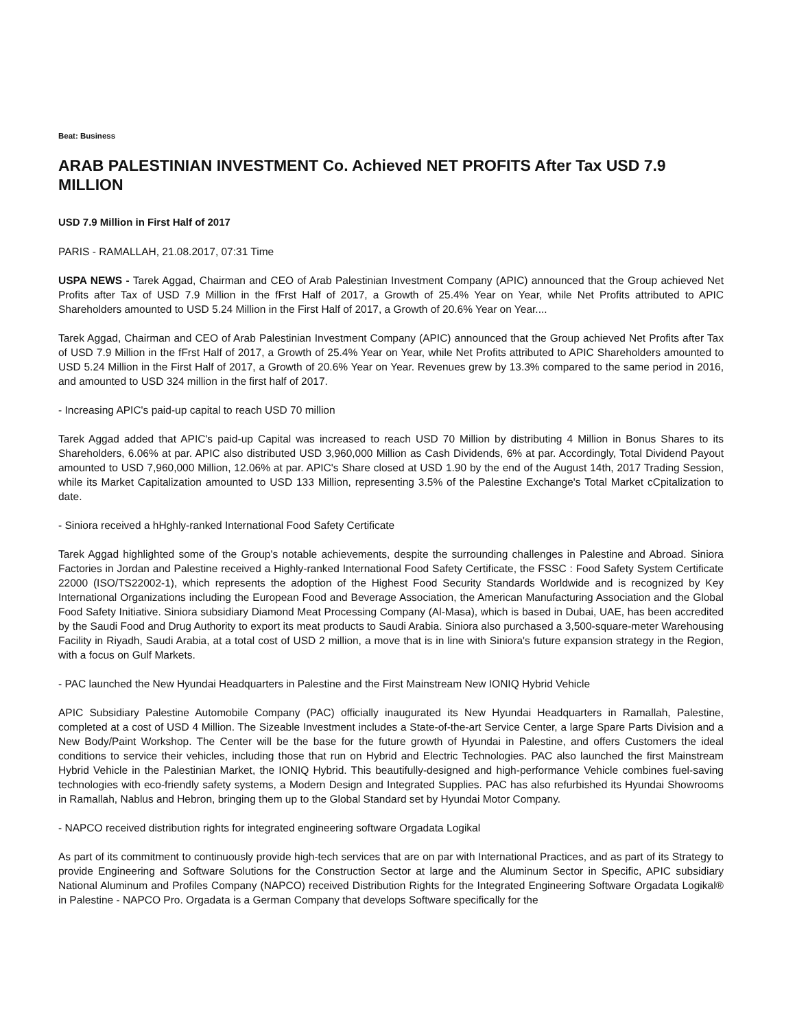Beat: Business
ARAB PALESTINIAN INVESTMENT Co. Achieved NET PROFITS After Tax USD 7.9 MILLION
USD 7.9 Million in First Half of 2017
PARIS - RAMALLAH, 21.08.2017, 07:31 Time
USPA NEWS - Tarek Aggad, Chairman and CEO of Arab Palestinian Investment Company (APIC) announced that the Group achieved Net Profits after Tax of USD 7.9 Million in the fFrst Half of 2017, a Growth of 25.4% Year on Year, while Net Profits attributed to APIC Shareholders amounted to USD 5.24 Million in the First Half of 2017, a Growth of 20.6% Year on Year....
Tarek Aggad, Chairman and CEO of Arab Palestinian Investment Company (APIC) announced that the Group achieved Net Profits after Tax of USD 7.9 Million in the fFrst Half of 2017, a Growth of 25.4% Year on Year, while Net Profits attributed to APIC Shareholders amounted to USD 5.24 Million in the First Half of 2017, a Growth of 20.6% Year on Year. Revenues grew by 13.3% compared to the same period in 2016, and amounted to USD 324 million in the first half of 2017.
- Increasing APIC's paid-up capital to reach USD 70 million
Tarek Aggad added that APIC's paid-up Capital was increased to reach USD 70 Million by distributing 4 Million in Bonus Shares to its Shareholders, 6.06% at par. APIC also distributed USD 3,960,000 Million as Cash Dividends, 6% at par. Accordingly, Total Dividend Payout amounted to USD 7,960,000 Million, 12.06% at par. APIC's Share closed at USD 1.90 by the end of the August 14th, 2017 Trading Session, while its Market Capitalization amounted to USD 133 Million, representing 3.5% of the Palestine Exchange's Total Market cCpitalization to date.
- Siniora received a hHghly-ranked International Food Safety Certificate
Tarek Aggad highlighted some of the Group's notable achievements, despite the surrounding challenges in Palestine and Abroad. Siniora Factories in Jordan and Palestine received a Highly-ranked International Food Safety Certificate, the FSSC : Food Safety System Certificate 22000 (ISO/TS22002-1), which represents the adoption of the Highest Food Security Standards Worldwide and is recognized by Key International Organizations including the European Food and Beverage Association, the American Manufacturing Association and the Global Food Safety Initiative. Siniora subsidiary Diamond Meat Processing Company (Al-Masa), which is based in Dubai, UAE, has been accredited by the Saudi Food and Drug Authority to export its meat products to Saudi Arabia. Siniora also purchased a 3,500-square-meter Warehousing Facility in Riyadh, Saudi Arabia, at a total cost of USD 2 million, a move that is in line with Siniora's future expansion strategy in the Region, with a focus on Gulf Markets.
- PAC launched the New Hyundai Headquarters in Palestine and the First Mainstream New IONIQ Hybrid Vehicle
APIC Subsidiary Palestine Automobile Company (PAC) officially inaugurated its New Hyundai Headquarters in Ramallah, Palestine, completed at a cost of USD 4 Million. The Sizeable Investment includes a State-of-the-art Service Center, a large Spare Parts Division and a New Body/Paint Workshop. The Center will be the base for the future growth of Hyundai in Palestine, and offers Customers the ideal conditions to service their vehicles, including those that run on Hybrid and Electric Technologies. PAC also launched the first Mainstream Hybrid Vehicle in the Palestinian Market, the IONIQ Hybrid. This beautifully-designed and high-performance Vehicle combines fuel-saving technologies with eco-friendly safety systems, a Modern Design and Integrated Supplies. PAC has also refurbished its Hyundai Showrooms in Ramallah, Nablus and Hebron, bringing them up to the Global Standard set by Hyundai Motor Company.
- NAPCO received distribution rights for integrated engineering software Orgadata Logikal
As part of its commitment to continuously provide high-tech services that are on par with International Practices, and as part of its Strategy to provide Engineering and Software Solutions for the Construction Sector at large and the Aluminum Sector in Specific, APIC subsidiary National Aluminum and Profiles Company (NAPCO) received Distribution Rights for the Integrated Engineering Software Orgadata Logikal® in Palestine - NAPCO Pro. Orgadata is a German Company that develops Software specifically for the